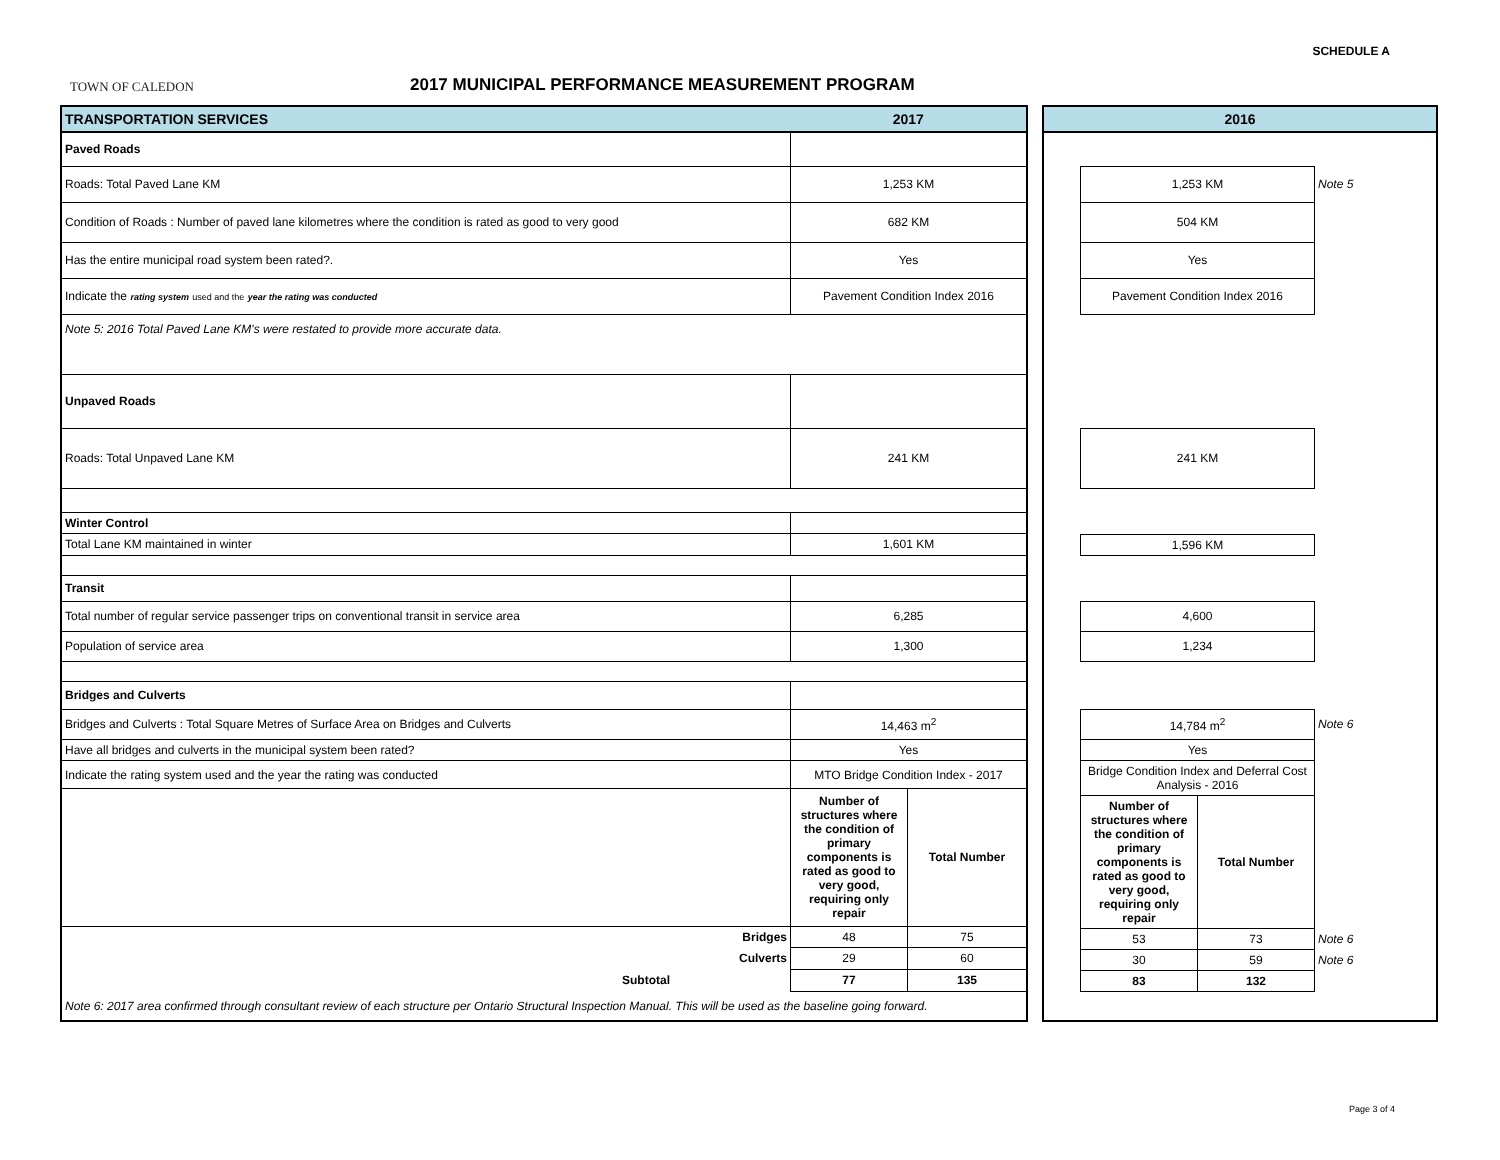SCHEDULE A
TOWN OF CALEDON
2017 MUNICIPAL PERFORMANCE MEASUREMENT PROGRAM
| TRANSPORTATION SERVICES | 2017 | |
| Paved Roads | | |
| Roads: Total Paved Lane KM | 1,253 KM | |
| Condition of Roads : Number of paved lane kilometres where the condition is rated as good to very good | 682 KM | |
| Has the entire municipal road system been rated?. | Yes | |
| Indicate the rating system used and the year the rating was conducted | Pavement Condition Index 2016 | |
| Note 5: 2016 Total Paved Lane KM's were restated to provide more accurate data. | | |
| Unpaved Roads | | |
| Roads: Total Unpaved Lane KM | 241 KM | |
| Winter Control | | |
| Total Lane KM maintained in winter | 1,601 KM | |
| Transit | | |
| Total number of regular service passenger trips on conventional transit in service area | 6,285 | |
| Population of service area | 1,300 | |
| Bridges and Culverts | | |
| Bridges and Culverts : Total Square Metres of Surface Area on Bridges and Culverts | 14,463 m<sup>2</sup> | |
| Have all bridges and culverts in the municipal system been rated? | Yes | |
| Indicate the rating system used and the year the rating was conducted | MTO Bridge Condition Index - 2017 | |
| | Number of structures where the condition of primary components is rated as good to very good, requiring only repair | Total Number |
| Bridges | 48 | 75 |
| Culverts | 29 | 60 |
| Subtotal | 77 | 135 |
| Note 6: 2017 area confirmed through consultant review of each structure per Ontario Structural Inspection Manual. This will be used as the baseline going forward. | | |
| 2016 | | | |
| | 1,253 KM | | Note 5 |
| | 504 KM | | |
| | Yes | | |
| | Pavement Condition Index 2016 | | |
| | 241 KM | | |
| | 1,596 KM | | |
| | 4,600 | | |
| | 1,234 | | |
| | 14,784 m<sup>2</sup> | | Note 6 |
| | Yes | | |
| | Bridge Condition Index and Deferral Cost Analysis - 2016 | | |
| | Number of structures where the condition of primary components is rated as good to very good, requiring only repair | Total Number | |
| | 53 | 73 | Note 6 |
| | 30 | 59 | Note 6 |
| | 83 | 132 | |
Page 3 of 4